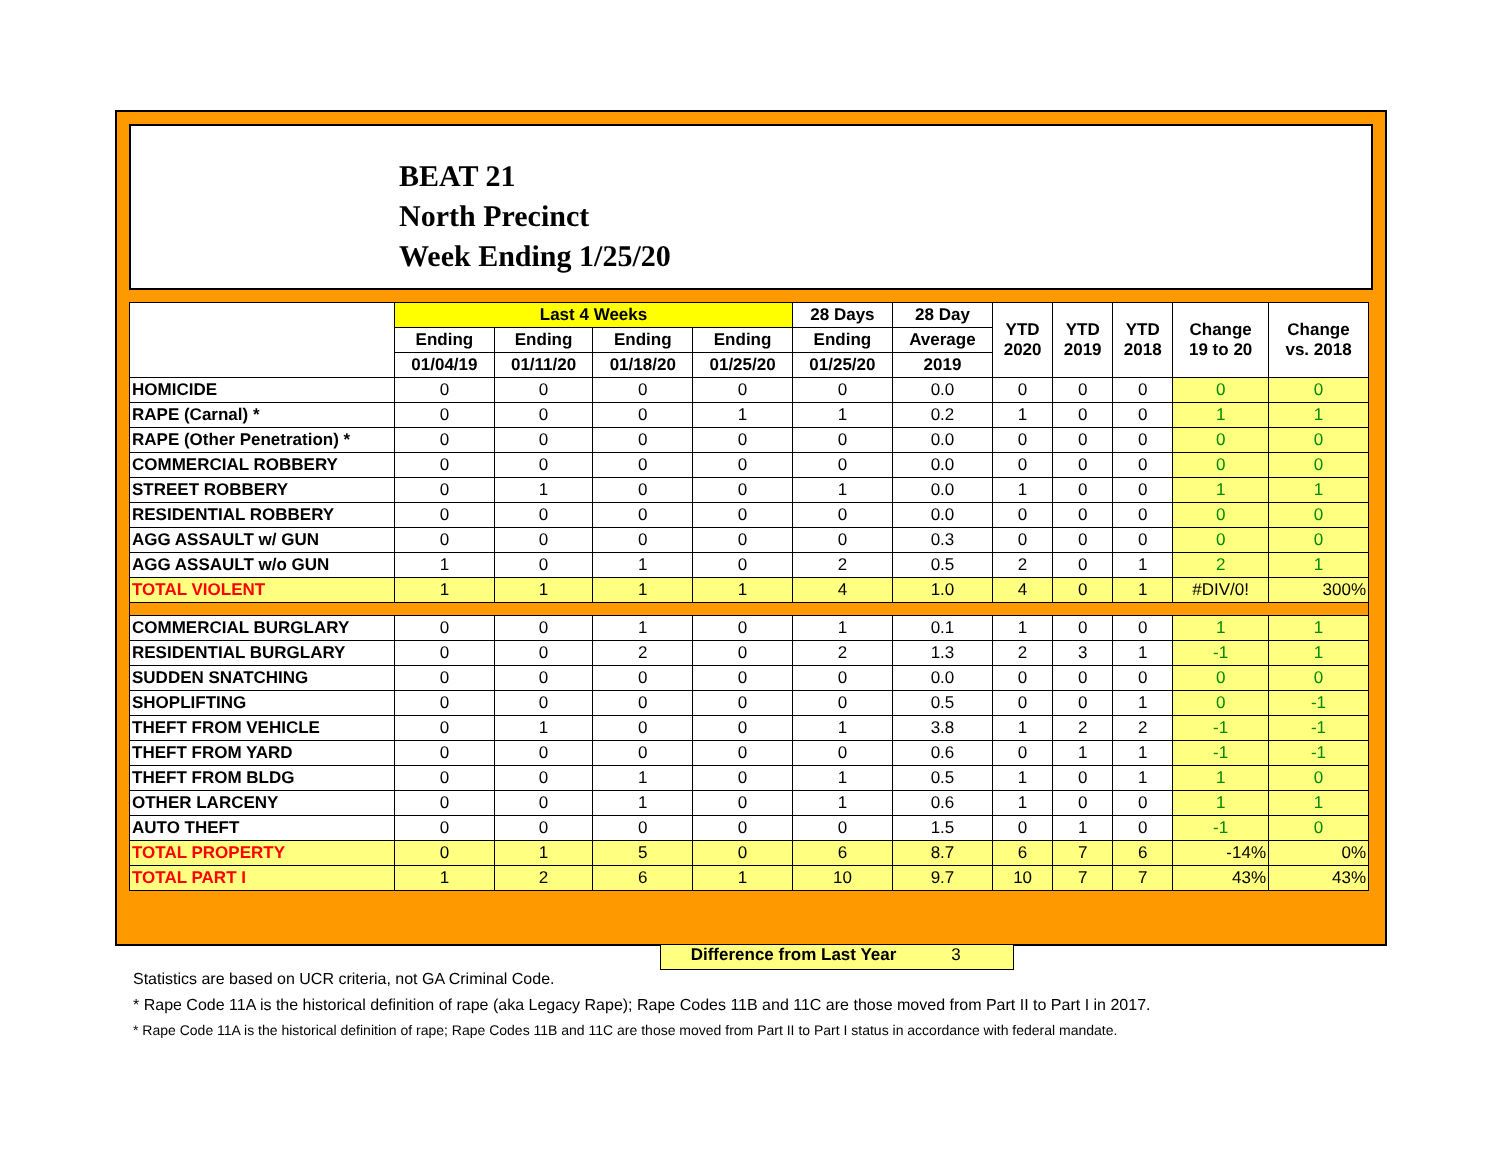BEAT 21
North Precinct
Week Ending 1/25/20
| | Last 4 Weeks | | | | 28 Days | 28 Day | YTD 2020 | YTD 2019 | YTD 2018 | Change 19 to 20 | Change vs. 2018 |
| --- | --- | --- | --- | --- | --- | --- | --- | --- | --- | --- | --- |
| | Ending | Ending | Ending | Ending | Ending | Average | | | | | |
| | 01/04/19 | 01/11/20 | 01/18/20 | 01/25/20 | 01/25/20 | 2019 | | | | | |
| HOMICIDE | 0 | 0 | 0 | 0 | 0 | 0.0 | 0 | 0 | 0 | 0 | 0 |
| RAPE (Carnal) * | 0 | 0 | 0 | 1 | 1 | 0.2 | 1 | 0 | 0 | 1 | 1 |
| RAPE (Other Penetration) * | 0 | 0 | 0 | 0 | 0 | 0.0 | 0 | 0 | 0 | 0 | 0 |
| COMMERCIAL ROBBERY | 0 | 0 | 0 | 0 | 0 | 0.0 | 0 | 0 | 0 | 0 | 0 |
| STREET ROBBERY | 0 | 1 | 0 | 0 | 1 | 0.0 | 1 | 0 | 0 | 1 | 1 |
| RESIDENTIAL ROBBERY | 0 | 0 | 0 | 0 | 0 | 0.0 | 0 | 0 | 0 | 0 | 0 |
| AGG ASSAULT w/ GUN | 0 | 0 | 0 | 0 | 0 | 0.3 | 0 | 0 | 0 | 0 | 0 |
| AGG ASSAULT w/o GUN | 1 | 0 | 1 | 0 | 2 | 0.5 | 2 | 0 | 1 | 2 | 1 |
| TOTAL VIOLENT | 1 | 1 | 1 | 1 | 4 | 1.0 | 4 | 0 | 1 | #DIV/0! | 300% |
| COMMERCIAL BURGLARY | 0 | 0 | 1 | 0 | 1 | 0.1 | 1 | 0 | 0 | 1 | 1 |
| RESIDENTIAL BURGLARY | 0 | 0 | 2 | 0 | 2 | 1.3 | 2 | 3 | 1 | -1 | 1 |
| SUDDEN SNATCHING | 0 | 0 | 0 | 0 | 0 | 0.0 | 0 | 0 | 0 | 0 | 0 |
| SHOPLIFTING | 0 | 0 | 0 | 0 | 0 | 0.5 | 0 | 0 | 1 | 0 | -1 |
| THEFT FROM VEHICLE | 0 | 1 | 0 | 0 | 1 | 3.8 | 1 | 2 | 2 | -1 | -1 |
| THEFT FROM YARD | 0 | 0 | 0 | 0 | 0 | 0.6 | 0 | 1 | 1 | -1 | -1 |
| THEFT FROM BLDG | 0 | 0 | 1 | 0 | 1 | 0.5 | 1 | 0 | 1 | 1 | 0 |
| OTHER LARCENY | 0 | 0 | 1 | 0 | 1 | 0.6 | 1 | 0 | 0 | 1 | 1 |
| AUTO THEFT | 0 | 0 | 0 | 0 | 0 | 1.5 | 0 | 1 | 0 | -1 | 0 |
| TOTAL PROPERTY | 0 | 1 | 5 | 0 | 6 | 8.7 | 6 | 7 | 6 | -14% | 0% |
| TOTAL PART I | 1 | 2 | 6 | 1 | 10 | 9.7 | 10 | 7 | 7 | 43% | 43% |
Difference from Last Year 3
Statistics are based on UCR criteria, not GA Criminal Code.
* Rape Code 11A is the historical definition of rape (aka Legacy Rape); Rape Codes 11B and 11C are those moved from Part II to Part I in 2017.
* Rape Code 11A is the historical definition of rape; Rape Codes 11B and 11C are those moved from Part II to Part I status in accordance with federal mandate.